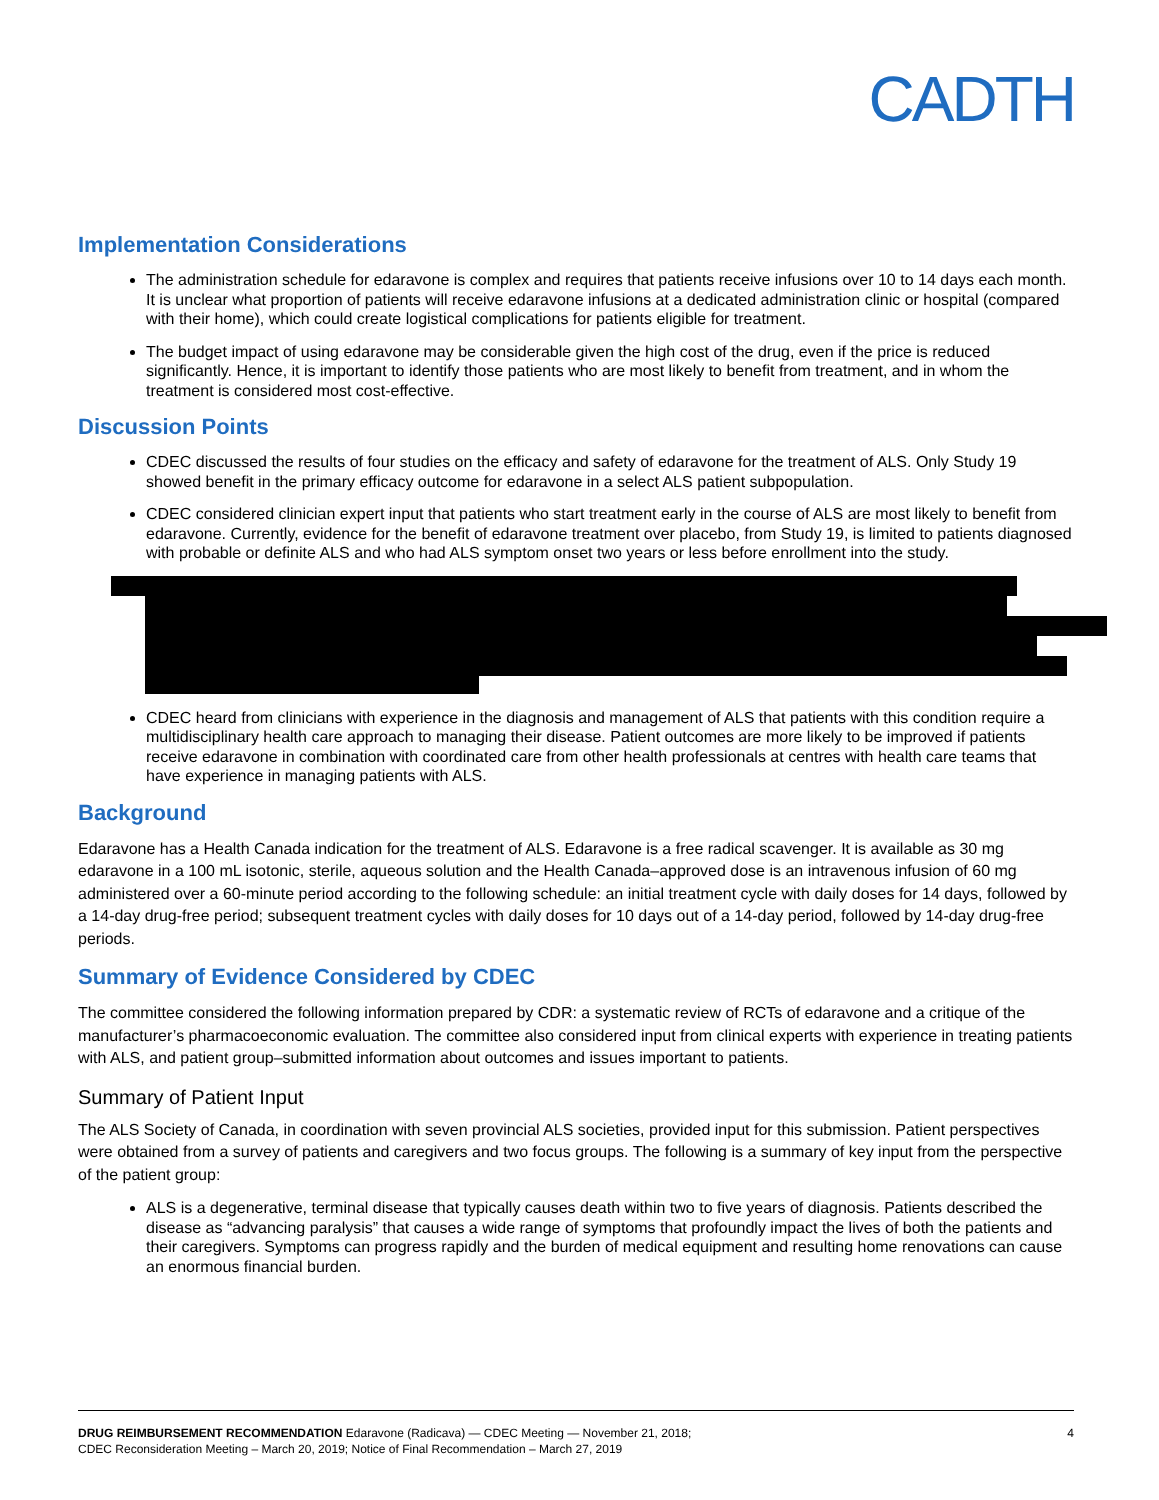CADTH
Implementation Considerations
The administration schedule for edaravone is complex and requires that patients receive infusions over 10 to 14 days each month. It is unclear what proportion of patients will receive edaravone infusions at a dedicated administration clinic or hospital (compared with their home), which could create logistical complications for patients eligible for treatment.
The budget impact of using edaravone may be considerable given the high cost of the drug, even if the price is reduced significantly. Hence, it is important to identify those patients who are most likely to benefit from treatment, and in whom the treatment is considered most cost-effective.
Discussion Points
CDEC discussed the results of four studies on the efficacy and safety of edaravone for the treatment of ALS. Only Study 19 showed benefit in the primary efficacy outcome for edaravone in a select ALS patient subpopulation.
CDEC considered clinician expert input that patients who start treatment early in the course of ALS are most likely to benefit from edaravone. Currently, evidence for the benefit of edaravone treatment over placebo, from Study 19, is limited to patients diagnosed with probable or definite ALS and who had ALS symptom onset two years or less before enrollment into the study.
CDEC heard from clinicians with experience in the diagnosis and management of ALS that patients with this condition require a multidisciplinary health care approach to managing their disease. Patient outcomes are more likely to be improved if patients receive edaravone in combination with coordinated care from other health professionals at centres with health care teams that have experience in managing patients with ALS.
Background
Edaravone has a Health Canada indication for the treatment of ALS. Edaravone is a free radical scavenger. It is available as 30 mg edaravone in a 100 mL isotonic, sterile, aqueous solution and the Health Canada–approved dose is an intravenous infusion of 60 mg administered over a 60-minute period according to the following schedule: an initial treatment cycle with daily doses for 14 days, followed by a 14-day drug-free period; subsequent treatment cycles with daily doses for 10 days out of a 14-day period, followed by 14-day drug-free periods.
Summary of Evidence Considered by CDEC
The committee considered the following information prepared by CDR: a systematic review of RCTs of edaravone and a critique of the manufacturer’s pharmacoeconomic evaluation. The committee also considered input from clinical experts with experience in treating patients with ALS, and patient group–submitted information about outcomes and issues important to patients.
Summary of Patient Input
The ALS Society of Canada, in coordination with seven provincial ALS societies, provided input for this submission. Patient perspectives were obtained from a survey of patients and caregivers and two focus groups. The following is a summary of key input from the perspective of the patient group:
ALS is a degenerative, terminal disease that typically causes death within two to five years of diagnosis. Patients described the disease as “advancing paralysis” that causes a wide range of symptoms that profoundly impact the lives of both the patients and their caregivers. Symptoms can progress rapidly and the burden of medical equipment and resulting home renovations can cause an enormous financial burden.
DRUG REIMBURSEMENT RECOMMENDATION Edaravone (Radicava) — CDEC Meeting — November 21, 2018;
CDEC Reconsideration Meeting – March 20, 2019; Notice of Final Recommendation – March 27, 2019
4